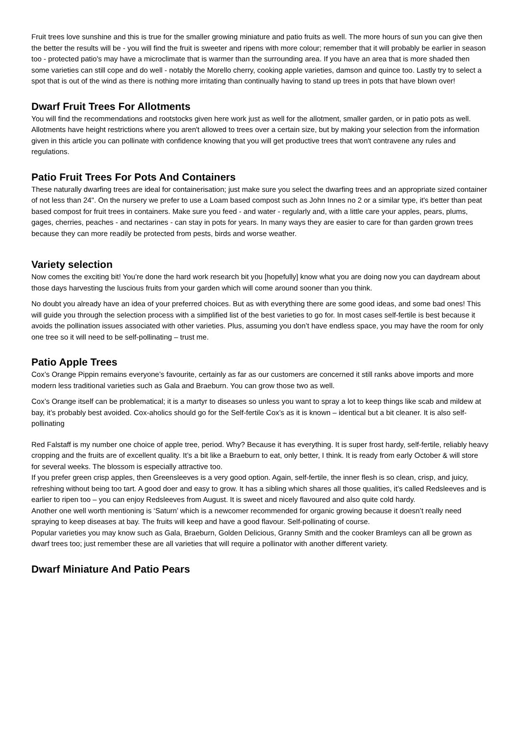Fruit trees love sunshine and this is true for the smaller growing miniature and patio fruits as well. The more hours of sun you can give then the better the results will be - you will find the fruit is sweeter and ripens with more colour; remember that it will probably be earlier in season too - protected patio's may have a microclimate that is warmer than the surrounding area. If you have an area that is more shaded then some varieties can still cope and do well - notably the Morello cherry, cooking apple varieties, damson and quince too. Lastly try to select a spot that is out of the wind as there is nothing more irritating than continually having to stand up trees in pots that have blown over!
Dwarf Fruit Trees For Allotments
You will find the recommendations and rootstocks given here work just as well for the allotment, smaller garden, or in patio pots as well. Allotments have height restrictions where you aren't allowed to trees over a certain size, but by making your selection from the information given in this article you can pollinate with confidence knowing that you will get productive trees that won't contravene any rules and regulations.
Patio Fruit Trees For Pots And Containers
These naturally dwarfing trees are ideal for containerisation; just make sure you select the dwarfing trees and an appropriate sized container of not less than 24". On the nursery we prefer to use a Loam based compost such as John Innes no 2 or a similar type, it's better than peat based compost for fruit trees in containers. Make sure you feed - and water - regularly and, with a little care your apples, pears, plums, gages, cherries, peaches - and nectarines - can stay in pots for years. In many ways they are easier to care for than garden grown trees because they can more readily be protected from pests, birds and worse weather.
Variety selection
Now comes the exciting bit! You’re done the hard work research bit you [hopefully] know what you are doing now you can daydream about those days harvesting the luscious fruits from your garden which will come around sooner than you think.
No doubt you already have an idea of your preferred choices. But as with everything there are some good ideas, and some bad ones! This will guide you through the selection process with a simplified list of the best varieties to go for. In most cases self-fertile is best because it avoids the pollination issues associated with other varieties. Plus, assuming you don’t have endless space, you may have the room for only one tree so it will need to be self-pollinating – trust me.
Patio Apple Trees
Cox’s Orange Pippin remains everyone’s favourite, certainly as far as our customers are concerned it still ranks above imports and more modern less traditional varieties such as Gala and Braeburn. You can grow those two as well.
Cox’s Orange itself can be problematical; it is a martyr to diseases so unless you want to spray a lot to keep things like scab and mildew at bay, it’s probably best avoided. Cox-aholics should go for the Self-fertile Cox’s as it is known – identical but a bit cleaner. It is also self-pollinating
Red Falstaff is my number one choice of apple tree, period. Why? Because it has everything. It is super frost hardy, self-fertile, reliably heavy cropping and the fruits are of excellent quality. It’s a bit like a Braeburn to eat, only better, I think. It is ready from early October & will store for several weeks. The blossom is especially attractive too.
If you prefer green crisp apples, then Greensleeves is a very good option. Again, self-fertile, the inner flesh is so clean, crisp, and juicy, refreshing without being too tart. A good doer and easy to grow. It has a sibling which shares all those qualities, it’s called Redsleeves and is earlier to ripen too – you can enjoy Redsleeves from August. It is sweet and nicely flavoured and also quite cold hardy.
Another one well worth mentioning is ‘Saturn’ which is a newcomer recommended for organic growing because it doesn’t really need spraying to keep diseases at bay. The fruits will keep and have a good flavour. Self-pollinating of course.
Popular varieties you may know such as Gala, Braeburn, Golden Delicious, Granny Smith and the cooker Bramleys can all be grown as dwarf trees too; just remember these are all varieties that will require a pollinator with another different variety.
Dwarf Miniature And Patio Pears